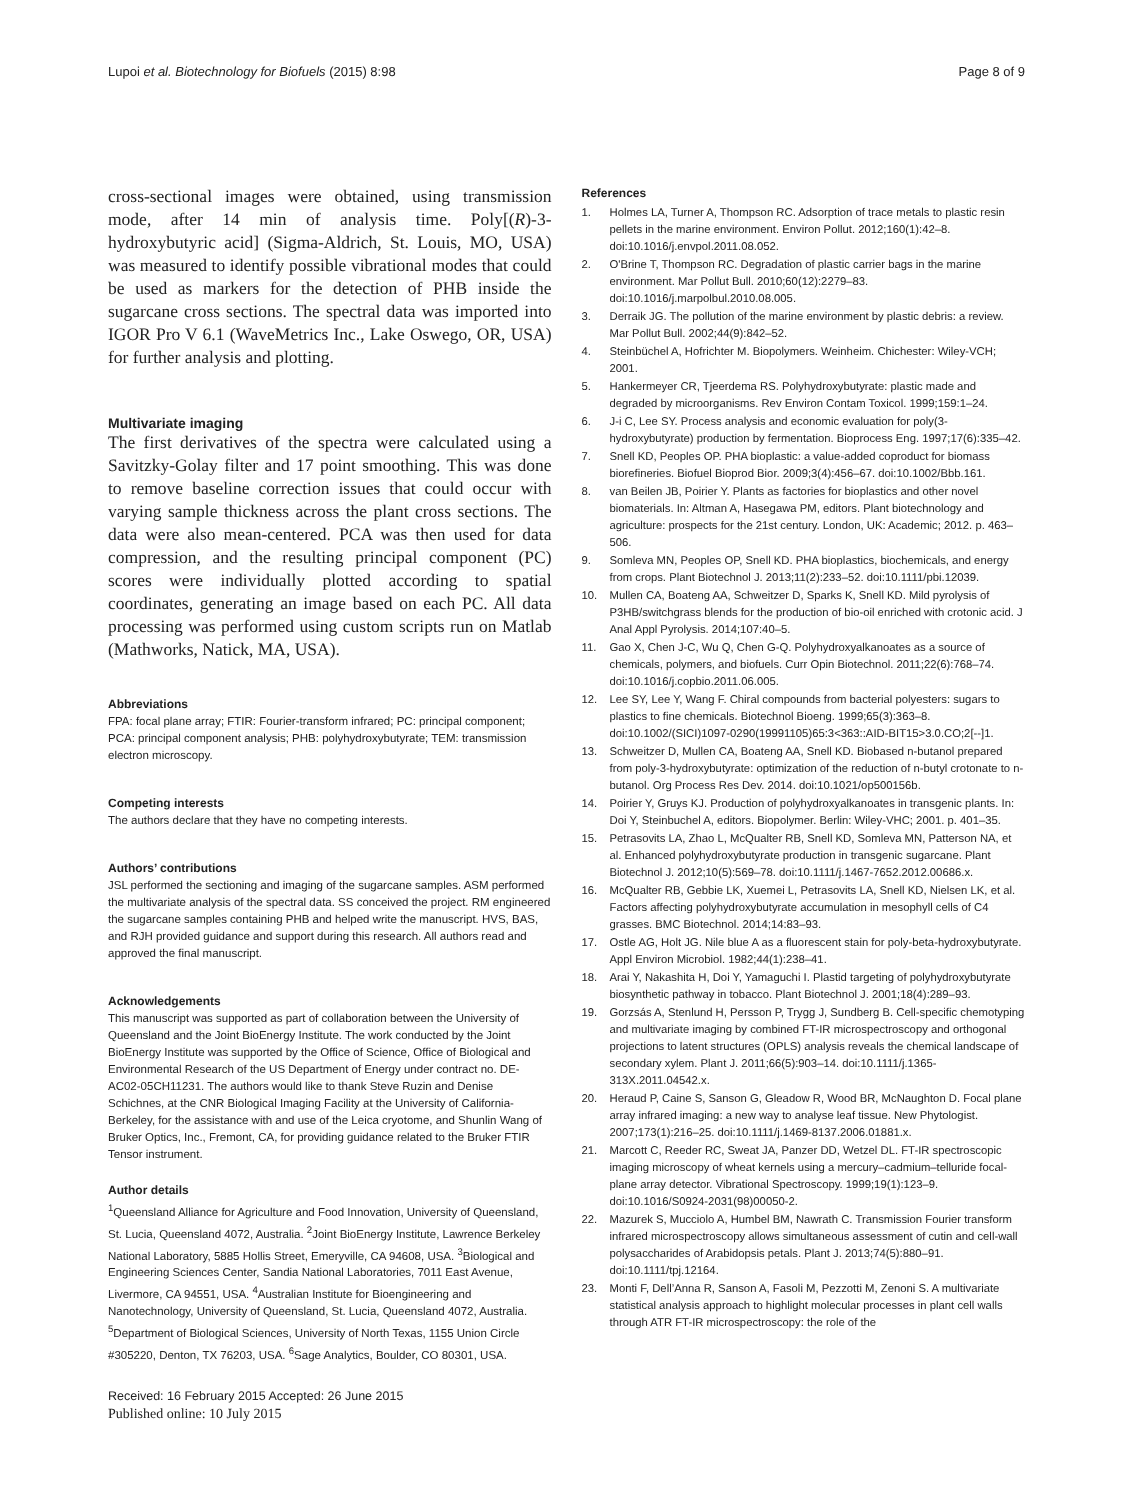Lupoi et al. Biotechnology for Biofuels (2015) 8:98 Page 8 of 9
cross-sectional images were obtained, using transmission mode, after 14 min of analysis time. Poly[(R)-3-hydroxybutyric acid] (Sigma-Aldrich, St. Louis, MO, USA) was measured to identify possible vibrational modes that could be used as markers for the detection of PHB inside the sugarcane cross sections. The spectral data was imported into IGOR Pro V 6.1 (WaveMetrics Inc., Lake Oswego, OR, USA) for further analysis and plotting.
Multivariate imaging
The first derivatives of the spectra were calculated using a Savitzky-Golay filter and 17 point smoothing. This was done to remove baseline correction issues that could occur with varying sample thickness across the plant cross sections. The data were also mean-centered. PCA was then used for data compression, and the resulting principal component (PC) scores were individually plotted according to spatial coordinates, generating an image based on each PC. All data processing was performed using custom scripts run on Matlab (Mathworks, Natick, MA, USA).
Abbreviations
FPA: focal plane array; FTIR: Fourier-transform infrared; PC: principal component; PCA: principal component analysis; PHB: polyhydroxybutyrate; TEM: transmission electron microscopy.
Competing interests
The authors declare that they have no competing interests.
Authors’ contributions
JSL performed the sectioning and imaging of the sugarcane samples. ASM performed the multivariate analysis of the spectral data. SS conceived the project. RM engineered the sugarcane samples containing PHB and helped write the manuscript. HVS, BAS, and RJH provided guidance and support during this research. All authors read and approved the final manuscript.
Acknowledgements
This manuscript was supported as part of collaboration between the University of Queensland and the Joint BioEnergy Institute. The work conducted by the Joint BioEnergy Institute was supported by the Office of Science, Office of Biological and Environmental Research of the US Department of Energy under contract no. DE-AC02-05CH11231. The authors would like to thank Steve Ruzin and Denise Schichnes, at the CNR Biological Imaging Facility at the University of California-Berkeley, for the assistance with and use of the Leica cryotome, and Shunlin Wang of Bruker Optics, Inc., Fremont, CA, for providing guidance related to the Bruker FTIR Tensor instrument.
Author details
<sup>1</sup> Queensland Alliance for Agriculture and Food Innovation, University of Queensland, St. Lucia, Queensland 4072, Australia. <sup>2</sup>Joint BioEnergy Institute, Lawrence Berkeley National Laboratory, 5885 Hollis Street, Emeryville, CA 94608, USA. <sup>3</sup>Biological and Engineering Sciences Center, Sandia National Laboratories, 7011 East Avenue, Livermore, CA 94551, USA. <sup>4</sup>Australian Institute for Bioengineering and Nanotechnology, University of Queensland, St. Lucia, Queensland 4072, Australia. <sup>5</sup>Department of Biological Sciences, University of North Texas, 1155 Union Circle #305220, Denton, TX 76203, USA. <sup>6</sup>Sage Analytics, Boulder, CO 80301, USA.
Received: 16 February 2015 Accepted: 26 June 2015
Published online: 10 July 2015
References
1. Holmes LA, Turner A, Thompson RC. Adsorption of trace metals to plastic resin pellets in the marine environment. Environ Pollut. 2012;160(1):42–8. doi:10.1016/j.envpol.2011.08.052.
2. O'Brine T, Thompson RC. Degradation of plastic carrier bags in the marine environment. Mar Pollut Bull. 2010;60(12):2279–83. doi:10.1016/j.marpolbul.2010.08.005.
3. Derraik JG. The pollution of the marine environment by plastic debris: a review. Mar Pollut Bull. 2002;44(9):842–52.
4. Steinbüchel A, Hofrichter M. Biopolymers. Weinheim. Chichester: Wiley-VCH; 2001.
5. Hankermeyer CR, Tjeerdema RS. Polyhydroxybutyrate: plastic made and degraded by microorganisms. Rev Environ Contam Toxicol. 1999;159:1–24.
6. J-i C, Lee SY. Process analysis and economic evaluation for poly(3-hydroxybutyrate) production by fermentation. Bioprocess Eng. 1997;17(6):335–42.
7. Snell KD, Peoples OP. PHA bioplastic: a value-added coproduct for biomass biorefineries. Biofuel Bioprod Bior. 2009;3(4):456–67. doi:10.1002/Bbb.161.
8. van Beilen JB, Poirier Y. Plants as factories for bioplastics and other novel biomaterials. In: Altman A, Hasegawa PM, editors. Plant biotechnology and agriculture: prospects for the 21st century. London, UK: Academic; 2012. p. 463–506.
9. Somleva MN, Peoples OP, Snell KD. PHA bioplastics, biochemicals, and energy from crops. Plant Biotechnol J. 2013;11(2):233–52. doi:10.1111/pbi.12039.
10. Mullen CA, Boateng AA, Schweitzer D, Sparks K, Snell KD. Mild pyrolysis of P3HB/switchgrass blends for the production of bio-oil enriched with crotonic acid. J Anal Appl Pyrolysis. 2014;107:40–5.
11. Gao X, Chen J-C, Wu Q, Chen G-Q. Polyhydroxyalkanoates as a source of chemicals, polymers, and biofuels. Curr Opin Biotechnol. 2011;22(6):768–74. doi:10.1016/j.copbio.2011.06.005.
12. Lee SY, Lee Y, Wang F. Chiral compounds from bacterial polyesters: sugars to plastics to fine chemicals. Biotechnol Bioeng. 1999;65(3):363–8. doi:10.1002/(SICI)1097-0290(19991105)65:3<363::AID-BIT15>3.0.CO;2[--]1.
13. Schweitzer D, Mullen CA, Boateng AA, Snell KD. Biobased n-butanol prepared from poly-3-hydroxybutyrate: optimization of the reduction of n-butyl crotonate to n-butanol. Org Process Res Dev. 2014. doi:10.1021/op500156b.
14. Poirier Y, Gruys KJ. Production of polyhydroxyalkanoates in transgenic plants. In: Doi Y, Steinbuchel A, editors. Biopolymer. Berlin: Wiley-VHC; 2001. p. 401–35.
15. Petrasovits LA, Zhao L, McQualter RB, Snell KD, Somleva MN, Patterson NA, et al. Enhanced polyhydroxybutyrate production in transgenic sugarcane. Plant Biotechnol J. 2012;10(5):569–78. doi:10.1111/j.1467-7652.2012.00686.x.
16. McQualter RB, Gebbie LK, Xuemei L, Petrasovits LA, Snell KD, Nielsen LK, et al. Factors affecting polyhydroxybutyrate accumulation in mesophyll cells of C4 grasses. BMC Biotechnol. 2014;14:83–93.
17. Ostle AG, Holt JG. Nile blue A as a fluorescent stain for poly-beta-hydroxybutyrate. Appl Environ Microbiol. 1982;44(1):238–41.
18. Arai Y, Nakashita H, Doi Y, Yamaguchi I. Plastid targeting of polyhydroxybutyrate biosynthetic pathway in tobacco. Plant Biotechnol J. 2001;18(4):289–93.
19. Gorzsás A, Stenlund H, Persson P, Trygg J, Sundberg B. Cell-specific chemotyping and multivariate imaging by combined FT-IR microspectroscopy and orthogonal projections to latent structures (OPLS) analysis reveals the chemical landscape of secondary xylem. Plant J. 2011;66(5):903–14. doi:10.1111/j.1365-313X.2011.04542.x.
20. Heraud P, Caine S, Sanson G, Gleadow R, Wood BR, McNaughton D. Focal plane array infrared imaging: a new way to analyse leaf tissue. New Phytologist. 2007;173(1):216–25. doi:10.1111/j.1469-8137.2006.01881.x.
21. Marcott C, Reeder RC, Sweat JA, Panzer DD, Wetzel DL. FT-IR spectroscopic imaging microscopy of wheat kernels using a mercury–cadmium–telluride focal-plane array detector. Vibrational Spectroscopy. 1999;19(1):123–9. doi:10.1016/S0924-2031(98)00050-2.
22. Mazurek S, Mucciolo A, Humbel BM, Nawrath C. Transmission Fourier transform infrared microspectroscopy allows simultaneous assessment of cutin and cell-wall polysaccharides of Arabidopsis petals. Plant J. 2013;74(5):880–91. doi:10.1111/tpj.12164.
23. Monti F, Dell’Anna R, Sanson A, Fasoli M, Pezzotti M, Zenoni S. A multivariate statistical analysis approach to highlight molecular processes in plant cell walls through ATR FT-IR microspectroscopy: the role of the